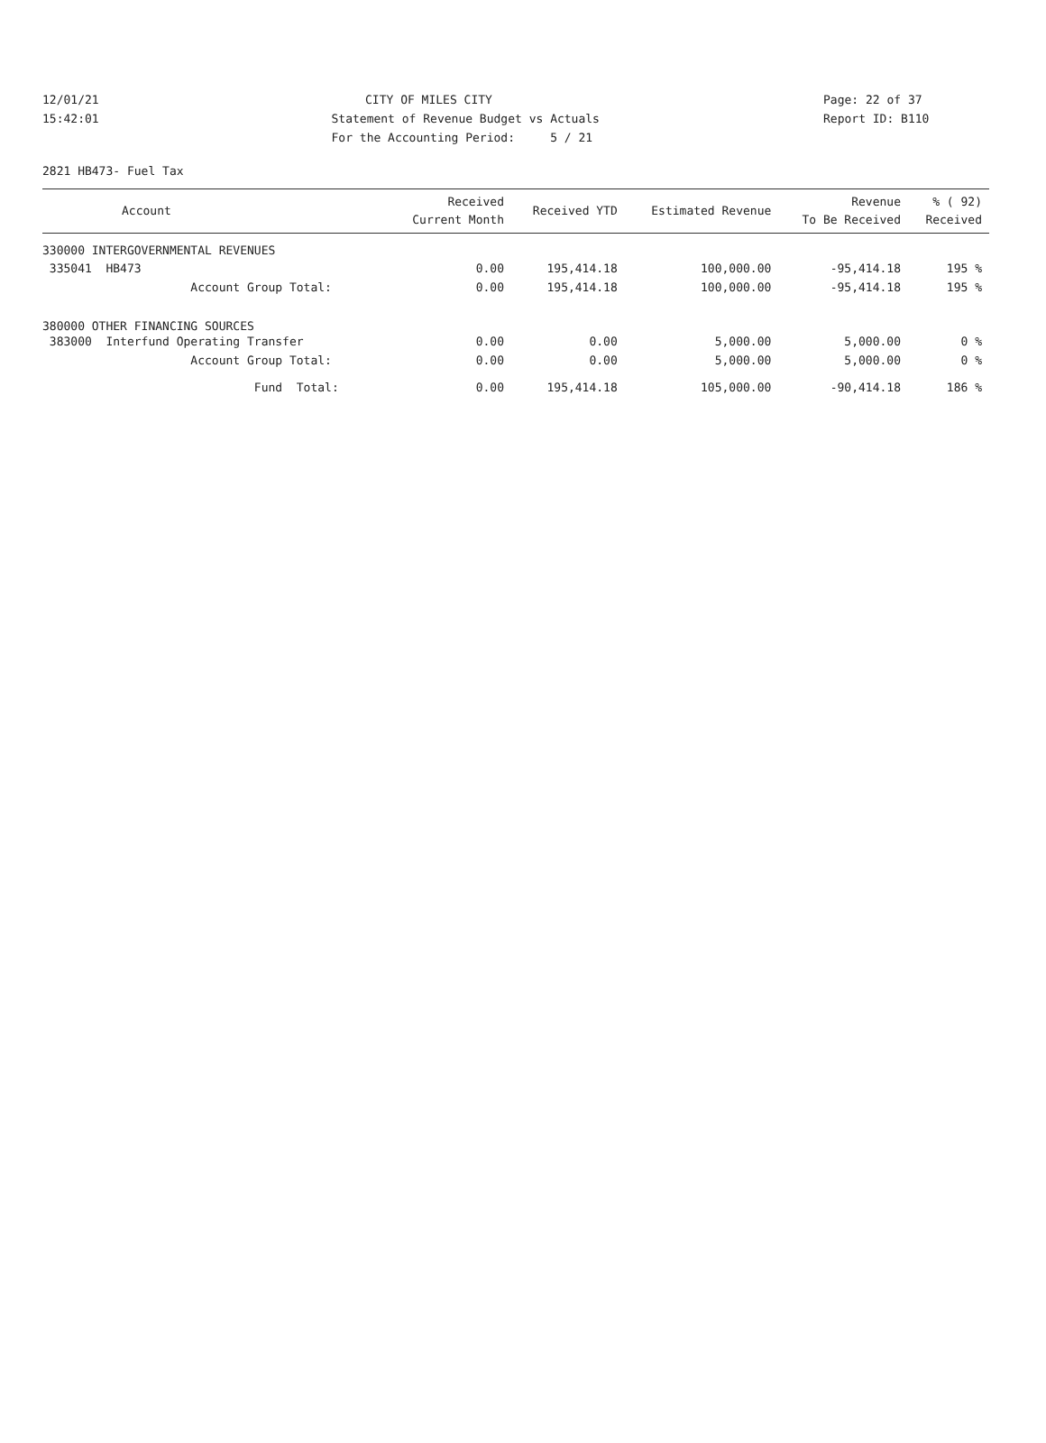12/01/21 CITY OF MILES CITY Page: 22 of 37
15:42:01 Statement of Revenue Budget vs Actuals Report ID: B110
For the Accounting Period: 5 / 21
2821 HB473- Fuel Tax
| Account | Received Current Month | Received YTD | Estimated Revenue | Revenue To Be Received | % ( 92) Received |
| --- | --- | --- | --- | --- | --- |
| 330000 INTERGOVERNMENTAL REVENUES | | | | | |
| 335041 HB473 | 0.00 | 195,414.18 | 100,000.00 | -95,414.18 | 195 % |
| Account Group Total: | 0.00 | 195,414.18 | 100,000.00 | -95,414.18 | 195 % |
| 380000 OTHER FINANCING SOURCES | | | | | |
| 383000 Interfund Operating Transfer | 0.00 | 0.00 | 5,000.00 | 5,000.00 | 0 % |
| Account Group Total: | 0.00 | 0.00 | 5,000.00 | 5,000.00 | 0 % |
| Fund Total: | 0.00 | 195,414.18 | 105,000.00 | -90,414.18 | 186 % |